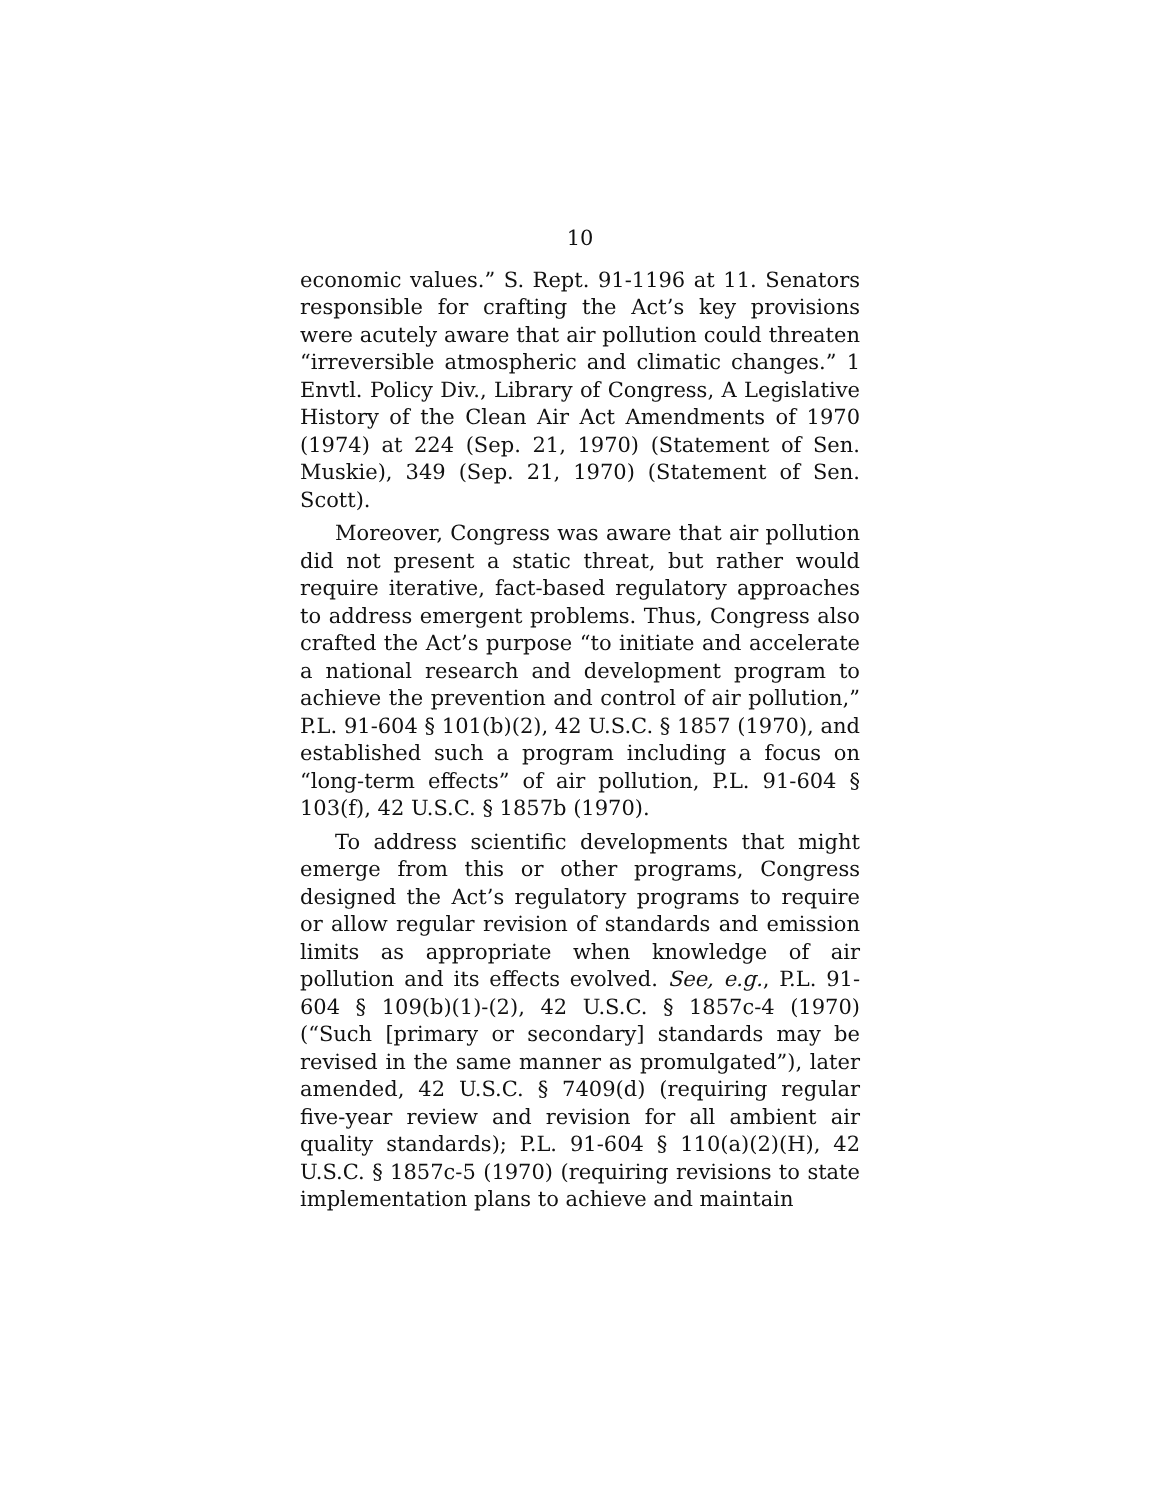10
economic values.” S. Rept. 91-1196 at 11. Senators responsible for crafting the Act’s key provisions were acutely aware that air pollution could threaten “irreversible atmospheric and climatic changes.” 1 Envtl. Policy Div., Library of Congress, A Legislative History of the Clean Air Act Amendments of 1970 (1974) at 224 (Sep. 21, 1970) (Statement of Sen. Muskie), 349 (Sep. 21, 1970) (Statement of Sen. Scott).
Moreover, Congress was aware that air pollution did not present a static threat, but rather would require iterative, fact-based regulatory approaches to address emergent problems. Thus, Congress also crafted the Act’s purpose “to initiate and accelerate a national research and development program to achieve the prevention and control of air pollution,” P.L. 91-604 § 101(b)(2), 42 U.S.C. § 1857 (1970), and established such a program including a focus on “long-term effects” of air pollution, P.L. 91-604 § 103(f), 42 U.S.C. § 1857b (1970).
To address scientific developments that might emerge from this or other programs, Congress designed the Act’s regulatory programs to require or allow regular revision of standards and emission limits as appropriate when knowledge of air pollution and its effects evolved. See, e.g., P.L. 91-604 § 109(b)(1)-(2), 42 U.S.C. § 1857c-4 (1970) (“Such [primary or secondary] standards may be revised in the same manner as promulgated”), later amended, 42 U.S.C. § 7409(d) (requiring regular five-year review and revision for all ambient air quality standards); P.L. 91-604 § 110(a)(2)(H), 42 U.S.C. § 1857c-5 (1970) (requiring revisions to state implementation plans to achieve and maintain